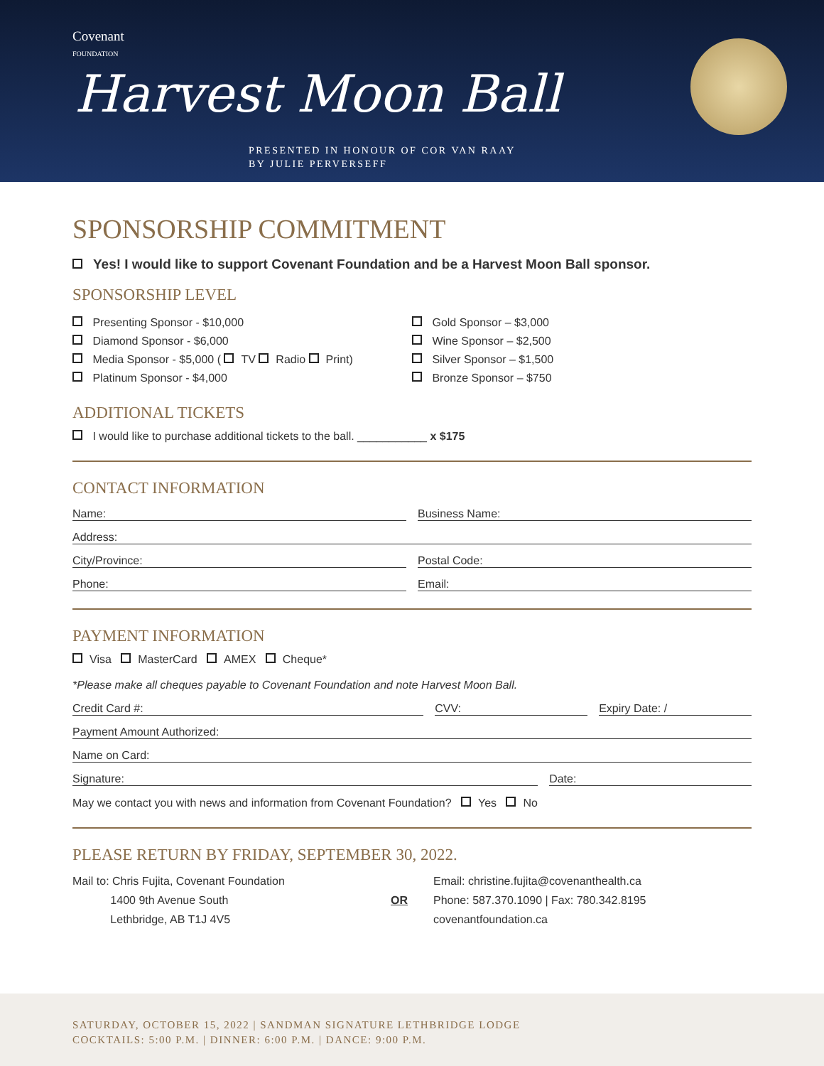Covenant
FOUNDATION
Harvest Moon Ball
PRESENTED IN HONOUR OF COR VAN RAAY
BY JULIE PERVERSEFF
SPONSORSHIP COMMITMENT
Yes! I would like to support Covenant Foundation and be a Harvest Moon Ball sponsor.
SPONSORSHIP LEVEL
Presenting Sponsor - $10,000
Diamond Sponsor - $6,000
Media Sponsor - $5,000 ( TV Radio Print)
Platinum Sponsor - $4,000
Gold Sponsor – $3,000
Wine Sponsor – $2,500
Silver Sponsor – $1,500
Bronze Sponsor – $750
ADDITIONAL TICKETS
I would like to purchase additional tickets to the ball. ___________ x $175
CONTACT INFORMATION
Name: Business Name:
Address:
City/Province: Postal Code:
Phone: Email:
PAYMENT INFORMATION
Visa MasterCard AMEX Cheque*
*Please make all cheques payable to Covenant Foundation and note Harvest Moon Ball.
Credit Card #: CVV: Expiry Date: /
Payment Amount Authorized:
Name on Card:
Signature: Date:
May we contact you with news and information from Covenant Foundation? Yes No
PLEASE RETURN BY FRIDAY, SEPTEMBER 30, 2022.
Mail to: Chris Fujita, Covenant Foundation
1400 9th Avenue South
Lethbridge, AB T1J 4V5
OR
Email: christine.fujita@covenanthealth.ca
Phone: 587.370.1090 | Fax: 780.342.8195
covenantfoundation.ca
SATURDAY, OCTOBER 15, 2022 | SANDMAN SIGNATURE LETHBRIDGE LODGE
COCKTAILS: 5:00 P.M. | DINNER: 6:00 P.M. | DANCE: 9:00 P.M.